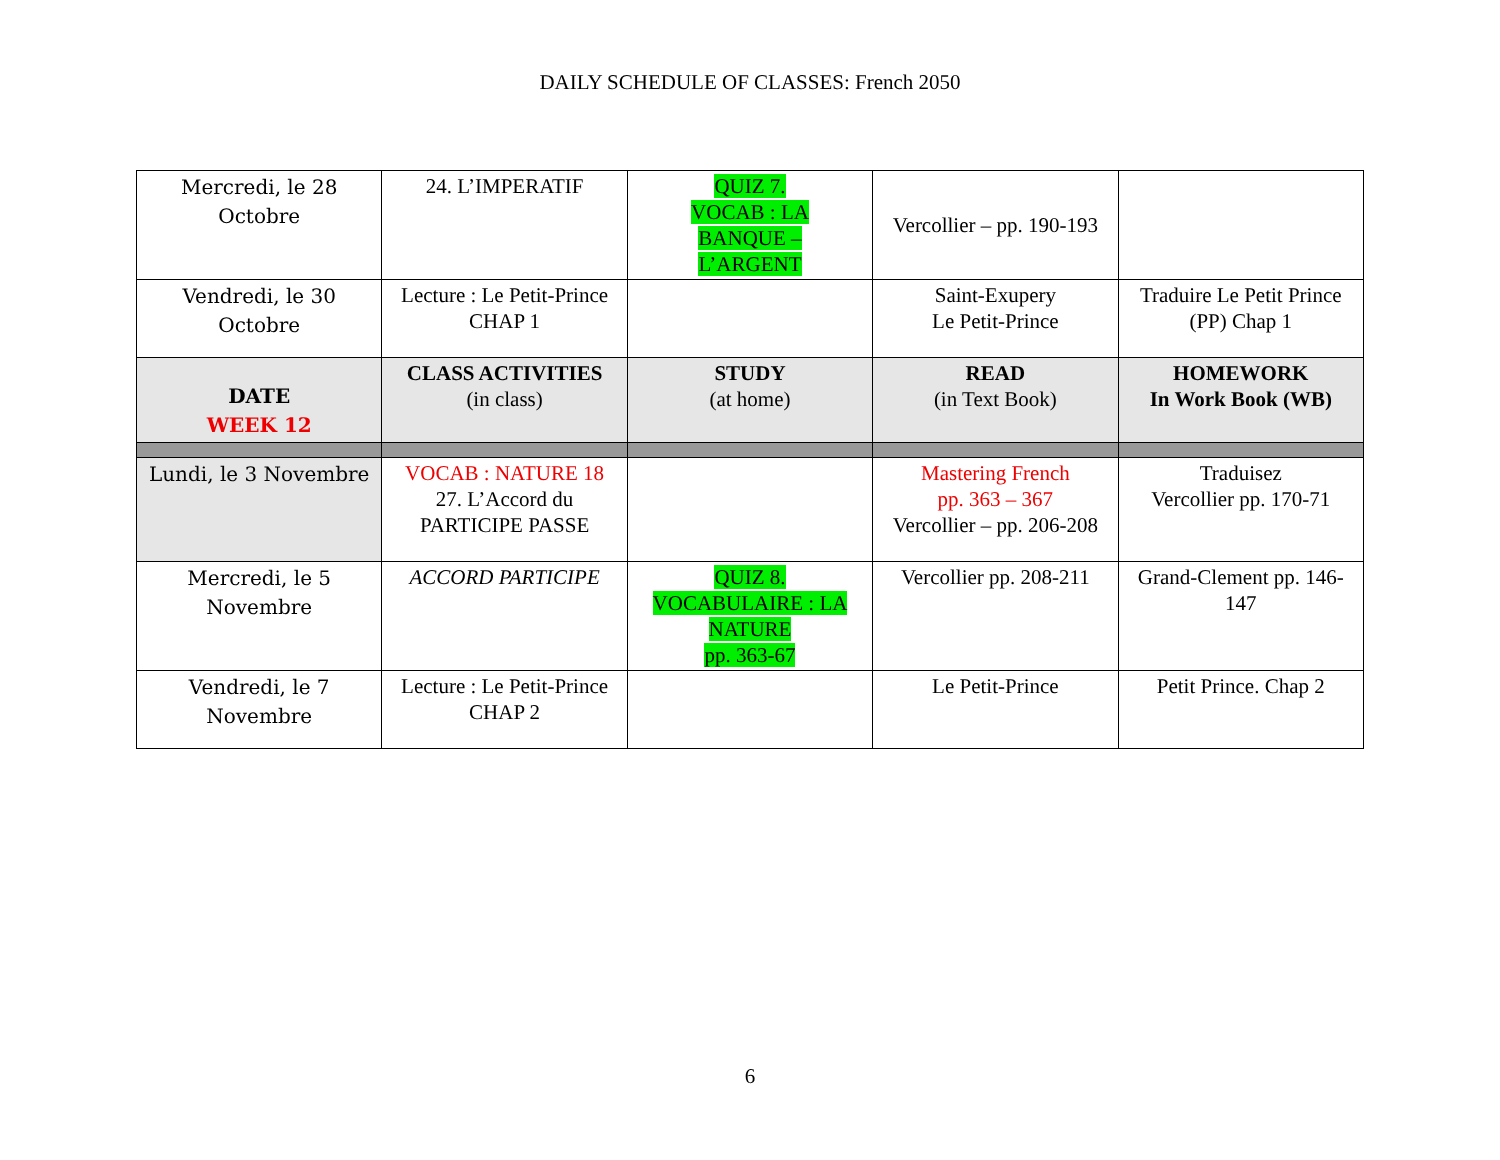DAILY SCHEDULE OF CLASSES: French 2050
| Mercredi, le 28 Octobre | 24. L’IMPERATIF | QUIZ 7. VOCAB : LA BANQUE – L’ARGENT | Vercollier – pp. 190-193 | |
| Vendredi, le 30 Octobre | Lecture : Le Petit-Prince CHAP 1 | | Saint-Exupery Le Petit-Prince | Traduire Le Petit Prince (PP) Chap 1 |
| DATE WEEK 12 | CLASS ACTIVITIES (in class) | STUDY (at home) | READ (in Text Book) | HOMEWORK In Work Book (WB) |
| Lundi, le 3 Novembre | VOCAB : NATURE 18 27. L’Accord du PARTICIPE PASSE | | Mastering French pp. 363 – 367 Vercollier – pp. 206-208 | Traduisez Vercollier pp. 170-71 |
| Mercredi, le 5 Novembre | ACCORD PARTICIPE | QUIZ 8. VOCABULAIRE : LA NATURE pp. 363-67 | Vercollier pp. 208-211 | Grand-Clement pp. 146-147 |
| Vendredi, le 7 Novembre | Lecture : Le Petit-Prince CHAP 2 | | Le Petit-Prince | Petit Prince. Chap 2 |
6